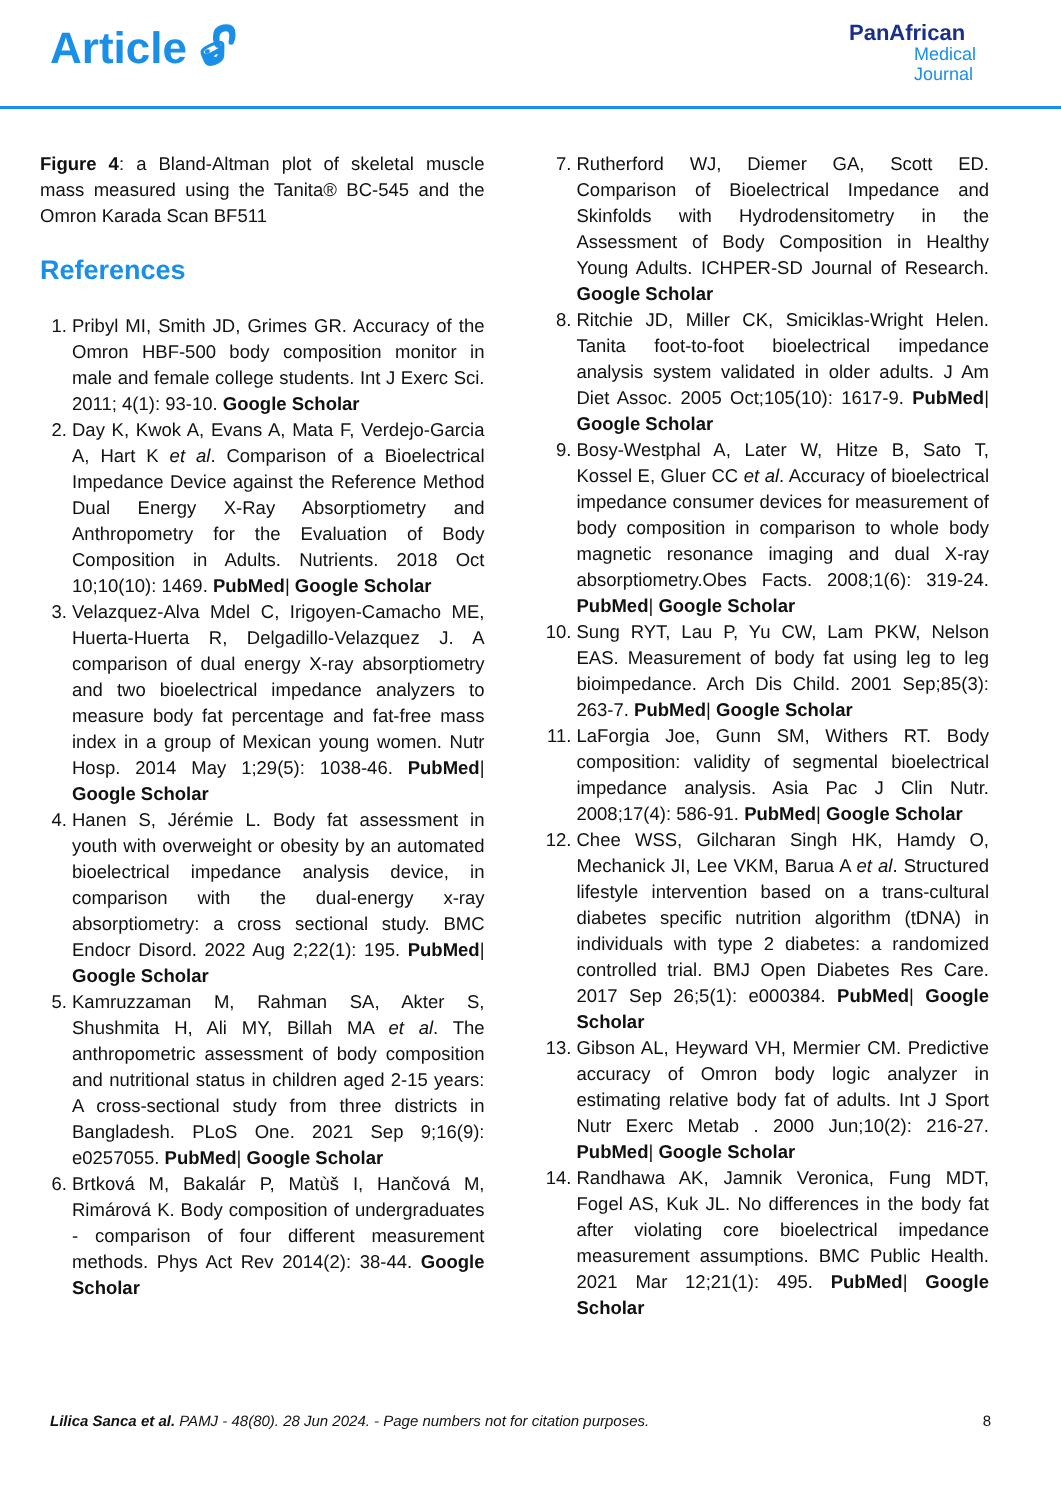Article 🔓︎
PanAfrican
Medical
Journal
Figure 4: a Bland-Altman plot of skeletal muscle mass measured using the Tanita® BC-545 and the Omron Karada Scan BF511
References
1. Pribyl MI, Smith JD, Grimes GR. Accuracy of the Omron HBF-500 body composition monitor in male and female college students. Int J Exerc Sci. 2011; 4(1): 93-10. Google Scholar
2. Day K, Kwok A, Evans A, Mata F, Verdejo-Garcia A, Hart K et al. Comparison of a Bioelectrical Impedance Device against the Reference Method Dual Energy X-Ray Absorptiometry and Anthropometry for the Evaluation of Body Composition in Adults. Nutrients. 2018 Oct 10;10(10): 1469. PubMed| Google Scholar
3. Velazquez-Alva Mdel C, Irigoyen-Camacho ME, Huerta-Huerta R, Delgadillo-Velazquez J. A comparison of dual energy X-ray absorptiometry and two bioelectrical impedance analyzers to measure body fat percentage and fat-free mass index in a group of Mexican young women. Nutr Hosp. 2014 May 1;29(5): 1038-46. PubMed| Google Scholar
4. Hanen S, Jérémie L. Body fat assessment in youth with overweight or obesity by an automated bioelectrical impedance analysis device, in comparison with the dual-energy x-ray absorptiometry: a cross sectional study. BMC Endocr Disord. 2022 Aug 2;22(1): 195. PubMed| Google Scholar
5. Kamruzzaman M, Rahman SA, Akter S, Shushmita H, Ali MY, Billah MA et al. The anthropometric assessment of body composition and nutritional status in children aged 2-15 years: A cross-sectional study from three districts in Bangladesh. PLoS One. 2021 Sep 9;16(9): e0257055. PubMed| Google Scholar
6. Brtková M, Bakalár P, Matùš I, Hančová M, Rimárová K. Body composition of undergraduates - comparison of four different measurement methods. Phys Act Rev 2014(2): 38-44. Google Scholar
7. Rutherford WJ, Diemer GA, Scott ED. Comparison of Bioelectrical Impedance and Skinfolds with Hydrodensitometry in the Assessment of Body Composition in Healthy Young Adults. ICHPER-SD Journal of Research. Google Scholar
8. Ritchie JD, Miller CK, Smiciklas-Wright Helen. Tanita foot-to-foot bioelectrical impedance analysis system validated in older adults. J Am Diet Assoc. 2005 Oct;105(10): 1617-9. PubMed| Google Scholar
9. Bosy-Westphal A, Later W, Hitze B, Sato T, Kossel E, Gluer CC et al. Accuracy of bioelectrical impedance consumer devices for measurement of body composition in comparison to whole body magnetic resonance imaging and dual X-ray absorptiometry.Obes Facts. 2008;1(6): 319-24. PubMed| Google Scholar
10. Sung RYT, Lau P, Yu CW, Lam PKW, Nelson EAS. Measurement of body fat using leg to leg bioimpedance. Arch Dis Child. 2001 Sep;85(3): 263-7. PubMed| Google Scholar
11. LaForgia Joe, Gunn SM, Withers RT. Body composition: validity of segmental bioelectrical impedance analysis. Asia Pac J Clin Nutr. 2008;17(4): 586-91. PubMed| Google Scholar
12. Chee WSS, Gilcharan Singh HK, Hamdy O, Mechanick JI, Lee VKM, Barua A et al. Structured lifestyle intervention based on a trans-cultural diabetes specific nutrition algorithm (tDNA) in individuals with type 2 diabetes: a randomized controlled trial. BMJ Open Diabetes Res Care. 2017 Sep 26;5(1): e000384. PubMed| Google Scholar
13. Gibson AL, Heyward VH, Mermier CM. Predictive accuracy of Omron body logic analyzer in estimating relative body fat of adults. Int J Sport Nutr Exerc Metab . 2000 Jun;10(2): 216-27. PubMed| Google Scholar
14. Randhawa AK, Jamnik Veronica, Fung MDT, Fogel AS, Kuk JL. No differences in the body fat after violating core bioelectrical impedance measurement assumptions. BMC Public Health. 2021 Mar 12;21(1): 495. PubMed| Google Scholar
Lilica Sanca et al. PAMJ - 48(80). 28 Jun 2024. - Page numbers not for citation purposes. 8